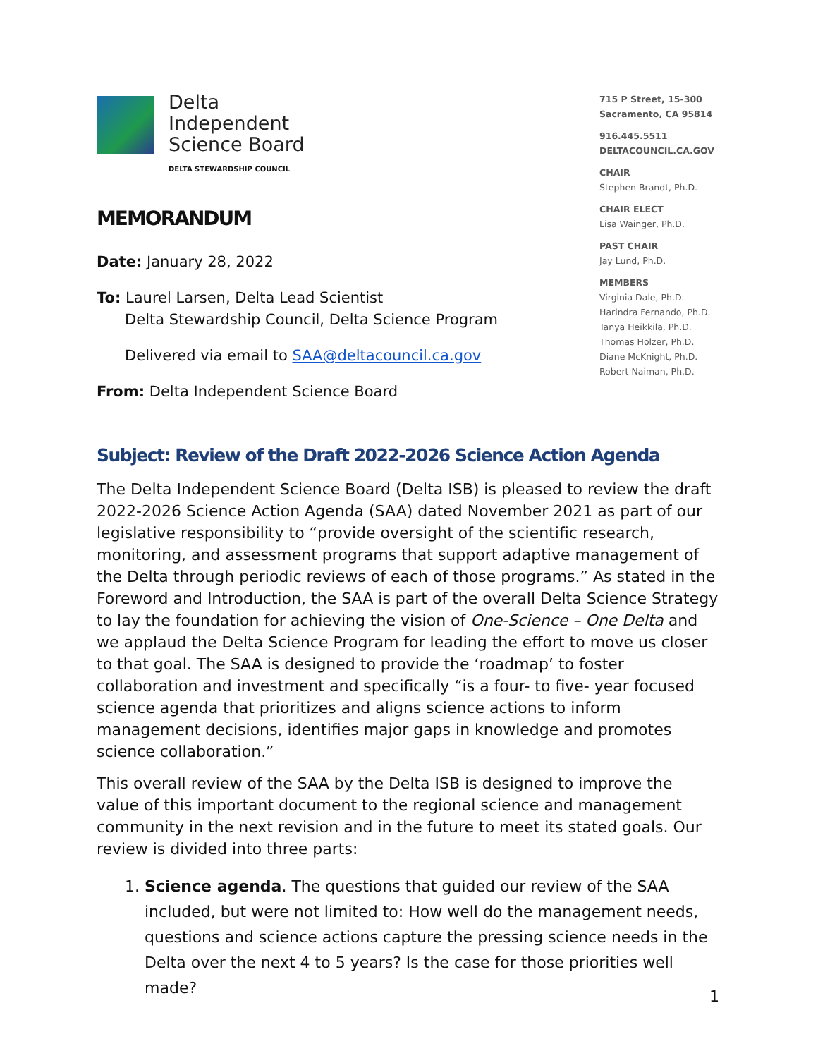Delta
Independent
Science Board
DELTA STEWARDSHIP COUNCIL
MEMORANDUM
Date: January 28, 2022
To: Laurel Larsen, Delta Lead Scientist
Delta Stewardship Council, Delta Science Program
Delivered via email to SAA@deltacouncil.ca.gov
From: Delta Independent Science Board
715 P Street, 15-300
Sacramento, CA 95814
916.445.5511
DELTACOUNCIL.CA.GOV
CHAIR
Stephen Brandt, Ph.D.
CHAIR ELECT
Lisa Wainger, Ph.D.
PAST CHAIR
Jay Lund, Ph.D.
MEMBERS
Virginia Dale, Ph.D.
Harindra Fernando, Ph.D.
Tanya Heikkila, Ph.D.
Thomas Holzer, Ph.D.
Diane McKnight, Ph.D.
Robert Naiman, Ph.D.
Subject: Review of the Draft 2022-2026 Science Action Agenda
The Delta Independent Science Board (Delta ISB) is pleased to review the draft 2022-2026 Science Action Agenda (SAA) dated November 2021 as part of our legislative responsibility to “provide oversight of the scientific research, monitoring, and assessment programs that support adaptive management of the Delta through periodic reviews of each of those programs.” As stated in the Foreword and Introduction, the SAA is part of the overall Delta Science Strategy to lay the foundation for achieving the vision of One-Science – One Delta and we applaud the Delta Science Program for leading the effort to move us closer to that goal. The SAA is designed to provide the ‘roadmap’ to foster collaboration and investment and specifically “is a four- to five- year focused science agenda that prioritizes and aligns science actions to inform management decisions, identifies major gaps in knowledge and promotes science collaboration.”
This overall review of the SAA by the Delta ISB is designed to improve the value of this important document to the regional science and management community in the next revision and in the future to meet its stated goals. Our review is divided into three parts:
1. Science agenda. The questions that guided our review of the SAA included, but were not limited to: How well do the management needs, questions and science actions capture the pressing science needs in the Delta over the next 4 to 5 years? Is the case for those priorities well made?
1